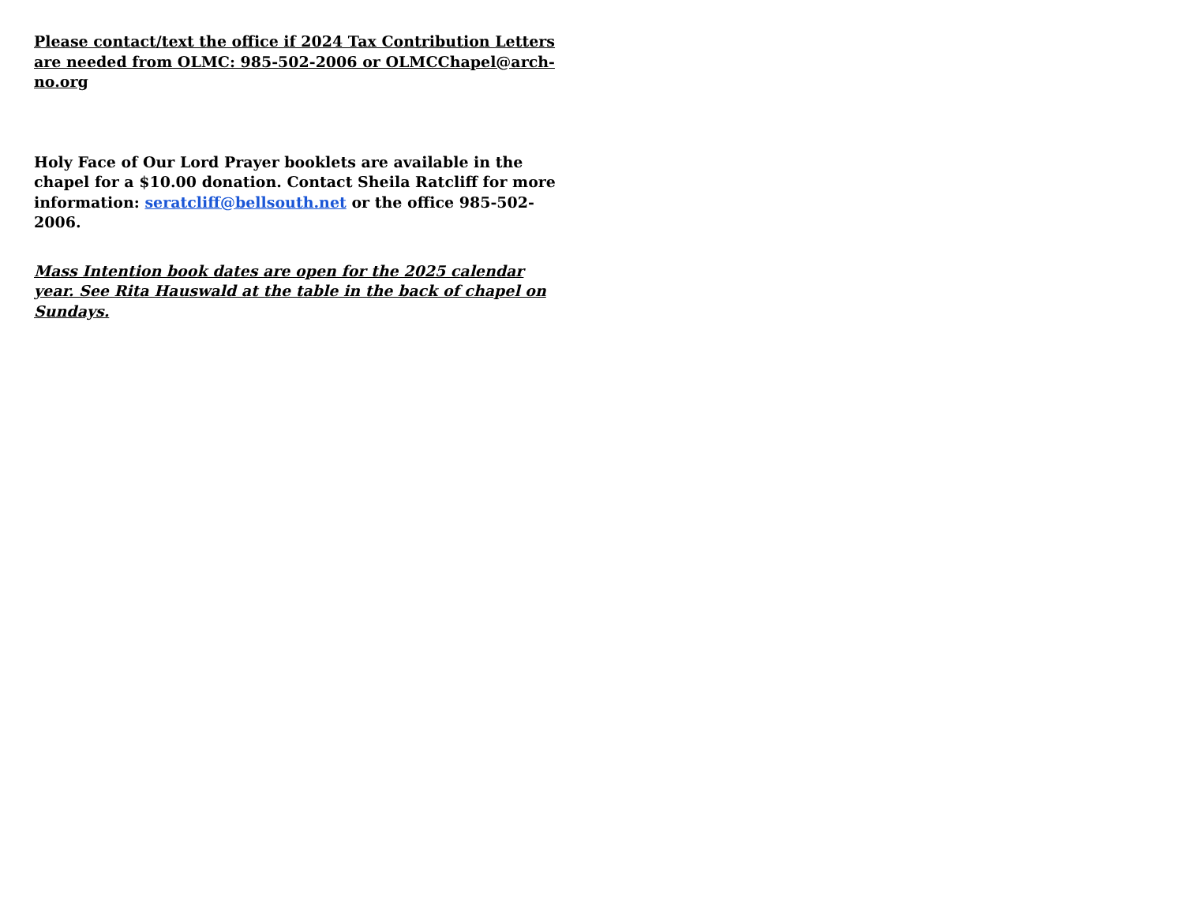Please contact/text the office if 2024 Tax Contribution Letters are needed from OLMC: 985-502-2006 or OLMCChapel@arch-no.org
Holy Face of Our Lord Prayer booklets are available in the chapel for a $10.00 donation. Contact Sheila Ratcliff for more information: seratcliff@bellsouth.net or the office 985-502-2006.
Mass Intention book dates are open for the 2025 calendar year. See Rita Hauswald at the table in the back of chapel on Sundays.